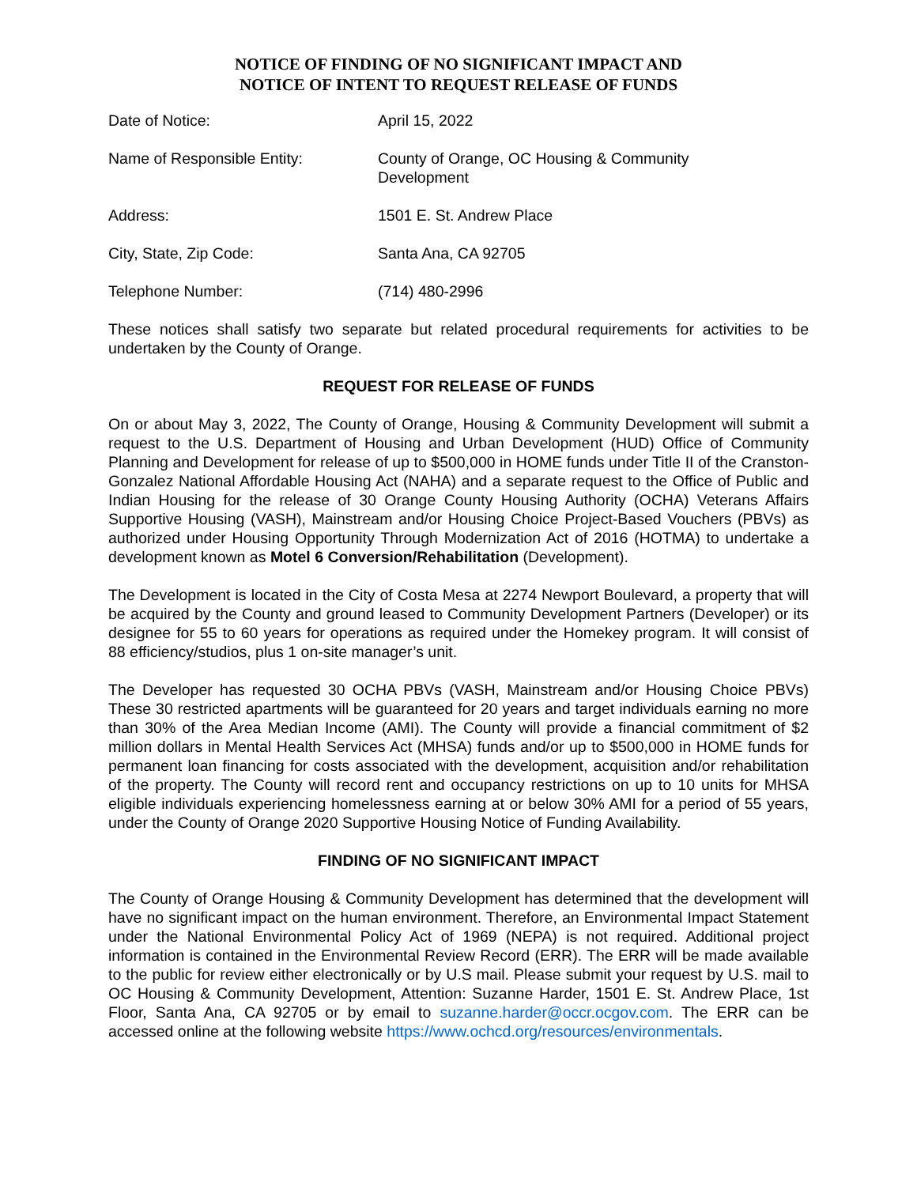NOTICE OF FINDING OF NO SIGNIFICANT IMPACT AND
NOTICE OF INTENT TO REQUEST RELEASE OF FUNDS
Date of Notice: April 15, 2022
Name of Responsible Entity: County of Orange, OC Housing & Community Development
Address: 1501 E. St. Andrew Place
City, State, Zip Code: Santa Ana, CA 92705
Telephone Number: (714) 480-2996
These notices shall satisfy two separate but related procedural requirements for activities to be undertaken by the County of Orange.
REQUEST FOR RELEASE OF FUNDS
On or about May 3, 2022, The County of Orange, Housing & Community Development will submit a request to the U.S. Department of Housing and Urban Development (HUD) Office of Community Planning and Development for release of up to $500,000 in HOME funds under Title II of the Cranston-Gonzalez National Affordable Housing Act (NAHA) and a separate request to the Office of Public and Indian Housing for the release of 30 Orange County Housing Authority (OCHA) Veterans Affairs Supportive Housing (VASH), Mainstream and/or Housing Choice Project-Based Vouchers (PBVs) as authorized under Housing Opportunity Through Modernization Act of 2016 (HOTMA) to undertake a development known as Motel 6 Conversion/Rehabilitation (Development).
The Development is located in the City of Costa Mesa at 2274 Newport Boulevard, a property that will be acquired by the County and ground leased to Community Development Partners (Developer) or its designee for 55 to 60 years for operations as required under the Homekey program. It will consist of 88 efficiency/studios, plus 1 on-site manager’s unit.
The Developer has requested 30 OCHA PBVs (VASH, Mainstream and/or Housing Choice PBVs) These 30 restricted apartments will be guaranteed for 20 years and target individuals earning no more than 30% of the Area Median Income (AMI). The County will provide a financial commitment of $2 million dollars in Mental Health Services Act (MHSA) funds and/or up to $500,000 in HOME funds for permanent loan financing for costs associated with the development, acquisition and/or rehabilitation of the property. The County will record rent and occupancy restrictions on up to 10 units for MHSA eligible individuals experiencing homelessness earning at or below 30% AMI for a period of 55 years, under the County of Orange 2020 Supportive Housing Notice of Funding Availability.
FINDING OF NO SIGNIFICANT IMPACT
The County of Orange Housing & Community Development has determined that the development will have no significant impact on the human environment. Therefore, an Environmental Impact Statement under the National Environmental Policy Act of 1969 (NEPA) is not required. Additional project information is contained in the Environmental Review Record (ERR). The ERR will be made available to the public for review either electronically or by U.S mail. Please submit your request by U.S. mail to OC Housing & Community Development, Attention: Suzanne Harder, 1501 E. St. Andrew Place, 1st Floor, Santa Ana, CA 92705 or by email to suzanne.harder@occr.ocgov.com. The ERR can be accessed online at the following website https://www.ochcd.org/resources/environmentals.